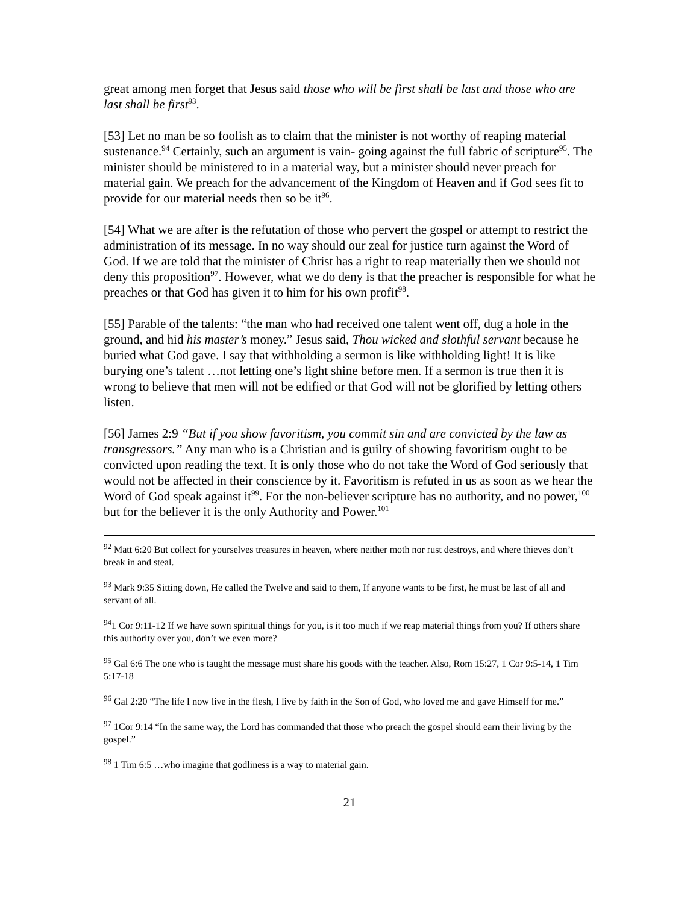great among men forget that Jesus said those who will be first shall be last and those who are last shall be first<sup>93</sup>.
[53] Let no man be so foolish as to claim that the minister is not worthy of reaping material sustenance.<sup>94</sup> Certainly, such an argument is vain- going against the full fabric of scripture<sup>95</sup>. The minister should be ministered to in a material way, but a minister should never preach for material gain. We preach for the advancement of the Kingdom of Heaven and if God sees fit to provide for our material needs then so be it<sup>96</sup>.
[54] What we are after is the refutation of those who pervert the gospel or attempt to restrict the administration of its message. In no way should our zeal for justice turn against the Word of God. If we are told that the minister of Christ has a right to reap materially then we should not deny this proposition<sup>97</sup>. However, what we do deny is that the preacher is responsible for what he preaches or that God has given it to him for his own profit<sup>98</sup>.
[55] Parable of the talents: “the man who had received one talent went off, dug a hole in the ground, and hid his master’s money.” Jesus said, Thou wicked and slothful servant because he buried what God gave. I say that withholding a sermon is like withholding light! It is like burying one’s talent …not letting one’s light shine before men. If a sermon is true then it is wrong to believe that men will not be edified or that God will not be glorified by letting others listen.
[56] James 2:9 “But if you show favoritism, you commit sin and are convicted by the law as transgressors.” Any man who is a Christian and is guilty of showing favoritism ought to be convicted upon reading the text. It is only those who do not take the Word of God seriously that would not be affected in their conscience by it. Favoritism is refuted in us as soon as we hear the Word of God speak against it<sup>99</sup>. For the non-believer scripture has no authority, and no power,<sup>100</sup> but for the believer it is the only Authority and Power.<sup>101</sup>
<sup>92</sup> Matt 6:20 But collect for yourselves treasures in heaven, where neither moth nor rust destroys, and where thieves don’t break in and steal.
<sup>93</sup> Mark 9:35 Sitting down, He called the Twelve and said to them, If anyone wants to be first, he must be last of all and servant of all.
<sup>94</sup> 1 Cor 9:11-12 If we have sown spiritual things for you, is it too much if we reap material things from you? If others share this authority over you, don’t we even more?
<sup>95</sup> Gal 6:6 The one who is taught the message must share his goods with the teacher. Also, Rom 15:27, 1 Cor 9:5-14, 1 Tim 5:17-18
<sup>96</sup> Gal 2:20 “The life I now live in the flesh, I live by faith in the Son of God, who loved me and gave Himself for me.”
<sup>97</sup> 1Cor 9:14 “In the same way, the Lord has commanded that those who preach the gospel should earn their living by the gospel.”
<sup>98</sup> 1 Tim 6:5 …who imagine that godliness is a way to material gain.
21